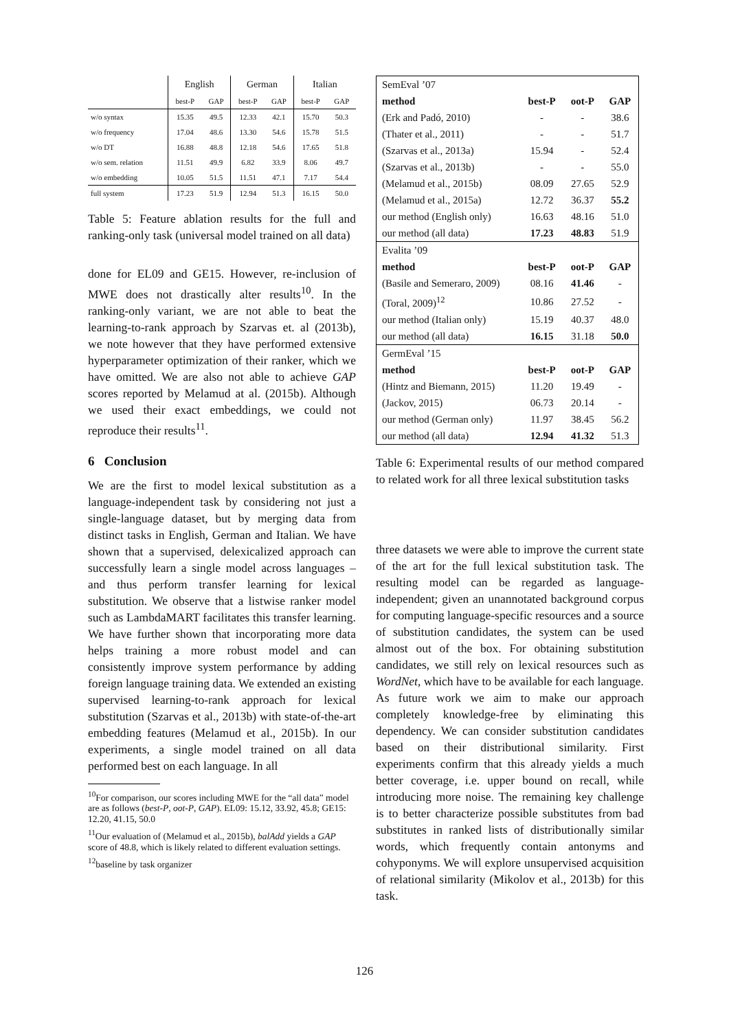| | English | | German | | Italian | |
| --- | --- | --- | --- | --- | --- | --- |
| | best-P | GAP | best-P | GAP | best-P | GAP |
| w/o syntax | 15.35 | 49.5 | 12.33 | 42.1 | 15.70 | 50.3 |
| w/o frequency | 17.04 | 48.6 | 13.30 | 54.6 | 15.78 | 51.5 |
| w/o DT | 16.88 | 48.8 | 12.18 | 54.6 | 17.65 | 51.8 |
| w/o sem. relation | 11.51 | 49.9 | 6.82 | 33.9 | 8.06 | 49.7 |
| w/o embedding | 10.05 | 51.5 | 11.51 | 47.1 | 7.17 | 54.4 |
| full system | 17.23 | 51.9 | 12.94 | 51.3 | 16.15 | 50.0 |
Table 5: Feature ablation results for the full and ranking-only task (universal model trained on all data)
done for EL09 and GE15. However, re-inclusion of MWE does not drastically alter results<sup>10</sup>. In the ranking-only variant, we are not able to beat the learning-to-rank approach by Szarvas et. al (2013b), we note however that they have performed extensive hyperparameter optimization of their ranker, which we have omitted. We are also not able to achieve GAP scores reported by Melamud at al. (2015b). Although we used their exact embeddings, we could not reproduce their results<sup>11</sup>.
6 Conclusion
We are the first to model lexical substitution as a language-independent task by considering not just a single-language dataset, but by merging data from distinct tasks in English, German and Italian. We have shown that a supervised, delexicalized approach can successfully learn a single model across languages – and thus perform transfer learning for lexical substitution. We observe that a listwise ranker model such as LambdaMART facilitates this transfer learning. We have further shown that incorporating more data helps training a more robust model and can consistently improve system performance by adding foreign language training data. We extended an existing supervised learning-to-rank approach for lexical substitution (Szarvas et al., 2013b) with state-of-the-art embedding features (Melamud et al., 2015b). In our experiments, a single model trained on all data performed best on each language. In all
<sup>10</sup> For comparison, our scores including MWE for the “all data” model are as follows (best-P, oot-P, GAP). EL09: 15.12, 33.92, 45.8; GE15: 12.20, 41.15, 50.0
<sup>11</sup> Our evaluation of (Melamud et al., 2015b), balAdd yields a GAP score of 48.8, which is likely related to different evaluation settings.
<sup>12</sup> baseline by task organizer
| SemEval ’07 | | | |
| method | best-P | oot-P | GAP |
| (Erk and Padó, 2010) | - | - | 38.6 |
| (Thater et al., 2011) | - | - | 51.7 |
| (Szarvas et al., 2013a) | 15.94 | - | 52.4 |
| (Szarvas et al., 2013b) | - | - | 55.0 |
| (Melamud et al., 2015b) | 08.09 | 27.65 | 52.9 |
| (Melamud et al., 2015a) | 12.72 | 36.37 | 55.2 |
| our method (English only) | 16.63 | 48.16 | 51.0 |
| our method (all data) | 17.23 | 48.83 | 51.9 |
| Evalita ’09 | | | |
| method | best-P | oot-P | GAP |
| (Basile and Semeraro, 2009) | 08.16 | 41.46 | - |
| (Toral, 2009)<sup>12</sup> | 10.86 | 27.52 | - |
| our method (Italian only) | 15.19 | 40.37 | 48.0 |
| our method (all data) | 16.15 | 31.18 | 50.0 |
| GermEval ’15 | | | |
| method | best-P | oot-P | GAP |
| (Hintz and Biemann, 2015) | 11.20 | 19.49 | - |
| (Jackov, 2015) | 06.73 | 20.14 | - |
| our method (German only) | 11.97 | 38.45 | 56.2 |
| our method (all data) | 12.94 | 41.32 | 51.3 |
Table 6: Experimental results of our method compared to related work for all three lexical substitution tasks
three datasets we were able to improve the current state of the art for the full lexical substitution task. The resulting model can be regarded as language-independent; given an unannotated background corpus for computing language-specific resources and a source of substitution candidates, the system can be used almost out of the box. For obtaining substitution candidates, we still rely on lexical resources such as WordNet, which have to be available for each language. As future work we aim to make our approach completely knowledge-free by eliminating this dependency. We can consider substitution candidates based on their distributional similarity. First experiments confirm that this already yields a much better coverage, i.e. upper bound on recall, while introducing more noise. The remaining key challenge is to better characterize possible substitutes from bad substitutes in ranked lists of distributionally similar words, which frequently contain antonyms and cohyponyms. We will explore unsupervised acquisition of relational similarity (Mikolov et al., 2013b) for this task.
126